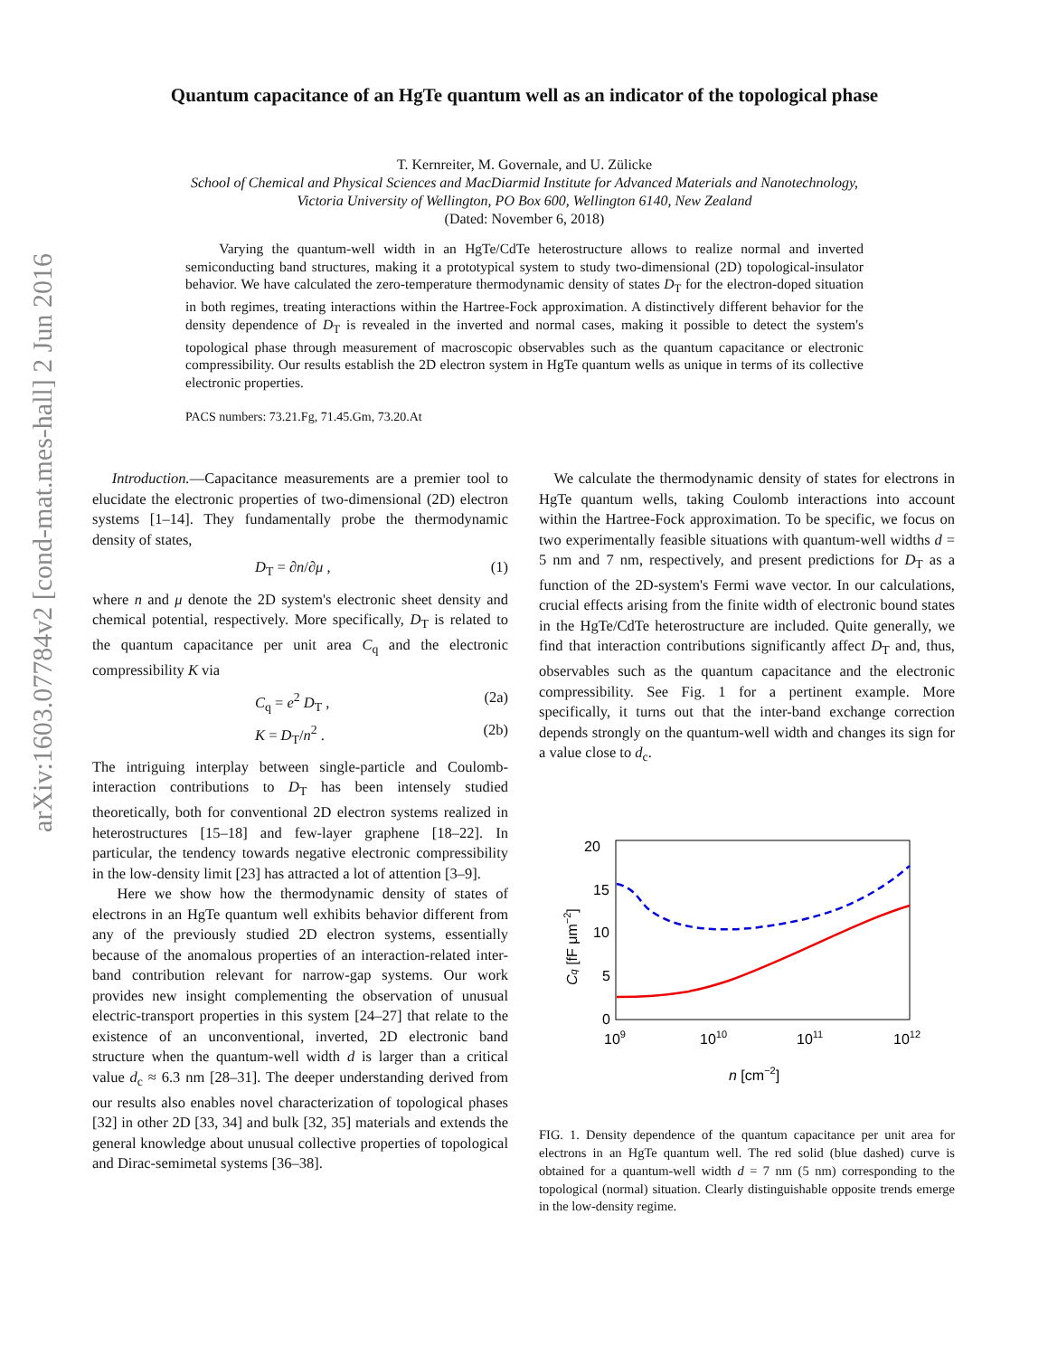arXiv:1603.07784v2 [cond-mat.mes-hall] 2 Jun 2016
Quantum capacitance of an HgTe quantum well as an indicator of the topological phase
T. Kernreiter, M. Governale, and U. Zülicke
School of Chemical and Physical Sciences and MacDiarmid Institute for Advanced Materials and Nanotechnology,
Victoria University of Wellington, PO Box 600, Wellington 6140, New Zealand
(Dated: November 6, 2018)
Varying the quantum-well width in an HgTe/CdTe heterostructure allows to realize normal and inverted semiconducting band structures, making it a prototypical system to study two-dimensional (2D) topological-insulator behavior. We have calculated the zero-temperature thermodynamic density of states D<sub>T</sub> for the electron-doped situation in both regimes, treating interactions within the Hartree-Fock approximation. A distinctively different behavior for the density dependence of D<sub>T</sub> is revealed in the inverted and normal cases, making it possible to detect the system's topological phase through measurement of macroscopic observables such as the quantum capacitance or electronic compressibility. Our results establish the 2D electron system in HgTe quantum wells as unique in terms of its collective electronic properties.
PACS numbers: 73.21.Fg, 71.45.Gm, 73.20.At
Introduction.—Capacitance measurements are a premier tool to elucidate the electronic properties of two-dimensional (2D) electron systems [1–14]. They fundamentally probe the thermodynamic density of states,
D<sub>T</sub> = ∂n/∂μ , (1)
where n and μ denote the 2D system's electronic sheet density and chemical potential, respectively. More specifically, D<sub>T</sub> is related to the quantum capacitance per unit area C<sub>q</sub> and the electronic compressibility K via
C<sub>q</sub> = e<sup>2</sup> D<sub>T</sub> , (2a)
K = D<sub>T</sub>/n<sup>2</sup> . (2b)
The intriguing interplay between single-particle and Coulomb-interaction contributions to D<sub>T</sub> has been intensely studied theoretically, both for conventional 2D electron systems realized in heterostructures [15–18] and few-layer graphene [18–22]. In particular, the tendency towards negative electronic compressibility in the low-density limit [23] has attracted a lot of attention [3–9].
Here we show how the thermodynamic density of states of electrons in an HgTe quantum well exhibits behavior different from any of the previously studied 2D electron systems, essentially because of the anomalous properties of an interaction-related inter-band contribution relevant for narrow-gap systems. Our work provides new insight complementing the observation of unusual electric-transport properties in this system [24–27] that relate to the existence of an unconventional, inverted, 2D electronic band structure when the quantum-well width d is larger than a critical value d<sub>c</sub> ≈ 6.3 nm [28–31]. The deeper understanding derived from our results also enables novel characterization of topological phases [32] in other 2D [33, 34] and bulk [32, 35] materials and extends the general knowledge about unusual collective properties of topological and Dirac-semimetal systems [36–38].
We calculate the thermodynamic density of states for electrons in HgTe quantum wells, taking Coulomb interactions into account within the Hartree-Fock approximation. To be specific, we focus on two experimentally feasible situations with quantum-well widths d = 5 nm and 7 nm, respectively, and present predictions for D<sub>T</sub> as a function of the 2D-system's Fermi wave vector. In our calculations, crucial effects arising from the finite width of electronic bound states in the HgTe/CdTe heterostructure are included. Quite generally, we find that interaction contributions significantly affect D<sub>T</sub> and, thus, observables such as the quantum capacitance and the electronic compressibility. See Fig. 1 for a pertinent example. More specifically, it turns out that the inter-band exchange correction depends strongly on the quantum-well width and changes its sign for a value close to d<sub>c</sub>.
20
15
10
5
0
109
1010
1011
1012
n [cm−2]
Cq [fF μm−2]
FIG. 1. Density dependence of the quantum capacitance per unit area for electrons in an HgTe quantum well. The red solid (blue dashed) curve is obtained for a quantum-well width d = 7 nm (5 nm) corresponding to the topological (normal) situation. Clearly distinguishable opposite trends emerge in the low-density regime.